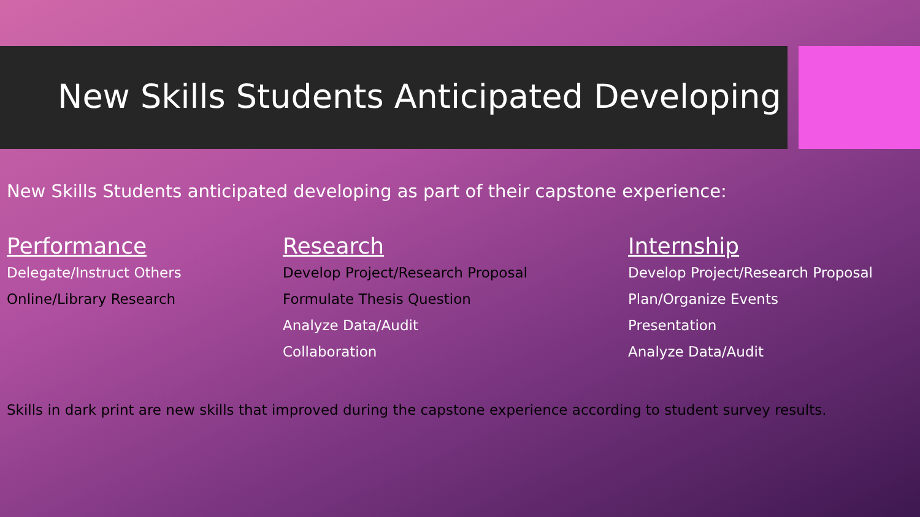New Skills Students Anticipated Developing
New Skills Students anticipated developing as part of their capstone experience:
Performance
Delegate/Instruct Others
Online/Library Research
Research
Develop Project/Research Proposal
Formulate Thesis Question
Analyze Data/Audit
Collaboration
Internship
Develop Project/Research Proposal
Plan/Organize Events
Presentation
Analyze Data/Audit
Skills in dark print are new skills that improved during the capstone experience according to student survey results.